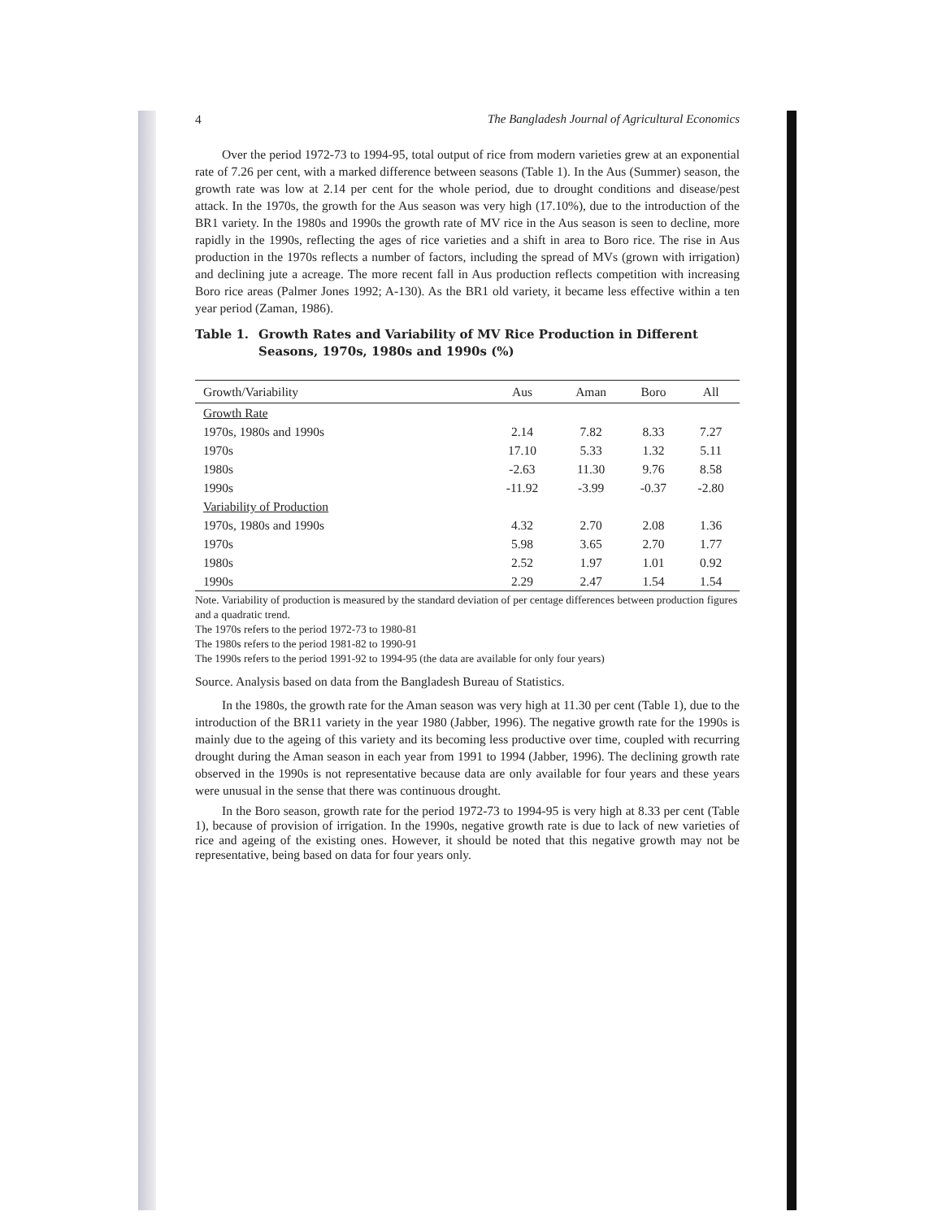4 The Bangladesh Journal of Agricultural Economics
Over the period 1972-73 to 1994-95, total output of rice from modern varieties grew at an exponential rate of 7.26 per cent, with a marked difference between seasons (Table 1). In the Aus (Summer) season, the growth rate was low at 2.14 per cent for the whole period, due to drought conditions and disease/pest attack. In the 1970s, the growth for the Aus season was very high (17.10%), due to the introduction of the BR1 variety. In the 1980s and 1990s the growth rate of MV rice in the Aus season is seen to decline, more rapidly in the 1990s, reflecting the ages of rice varieties and a shift in area to Boro rice. The rise in Aus production in the 1970s reflects a number of factors, including the spread of MVs (grown with irrigation) and declining jute a acreage. The more recent fall in Aus production reflects competition with increasing Boro rice areas (Palmer Jones 1992; A-130). As the BR1 old variety, it became less effective within a ten year period (Zaman, 1986).
Table 1. Growth Rates and Variability of MV Rice Production in Different Seasons, 1970s, 1980s and 1990s (%)
| Growth/Variability | Aus | Aman | Boro | All |
| --- | --- | --- | --- | --- |
| Growth Rate | | | | |
| 1970s, 1980s and 1990s | 2.14 | 7.82 | 8.33 | 7.27 |
| 1970s | 17.10 | 5.33 | 1.32 | 5.11 |
| 1980s | -2.63 | 11.30 | 9.76 | 8.58 |
| 1990s | -11.92 | -3.99 | -0.37 | -2.80 |
| Variability of Production | | | | |
| 1970s, 1980s and 1990s | 4.32 | 2.70 | 2.08 | 1.36 |
| 1970s | 5.98 | 3.65 | 2.70 | 1.77 |
| 1980s | 2.52 | 1.97 | 1.01 | 0.92 |
| 1990s | 2.29 | 2.47 | 1.54 | 1.54 |
Note. Variability of production is measured by the standard deviation of per centage differences between production figures and a quadratic trend.
The 1970s refers to the period 1972-73 to 1980-81
The 1980s refers to the period 1981-82 to 1990-91
The 1990s refers to the period 1991-92 to 1994-95 (the data are available for only four years)
Source. Analysis based on data from the Bangladesh Bureau of Statistics.
In the 1980s, the growth rate for the Aman season was very high at 11.30 per cent (Table 1), due to the introduction of the BR11 variety in the year 1980 (Jabber, 1996). The negative growth rate for the 1990s is mainly due to the ageing of this variety and its becoming less productive over time, coupled with recurring drought during the Aman season in each year from 1991 to 1994 (Jabber, 1996). The declining growth rate observed in the 1990s is not representative because data are only available for four years and these years were unusual in the sense that there was continuous drought.
In the Boro season, growth rate for the period 1972-73 to 1994-95 is very high at 8.33 per cent (Table 1), because of provision of irrigation. In the 1990s, negative growth rate is due to lack of new varieties of rice and ageing of the existing ones. However, it should be noted that this negative growth may not be representative, being based on data for four years only.